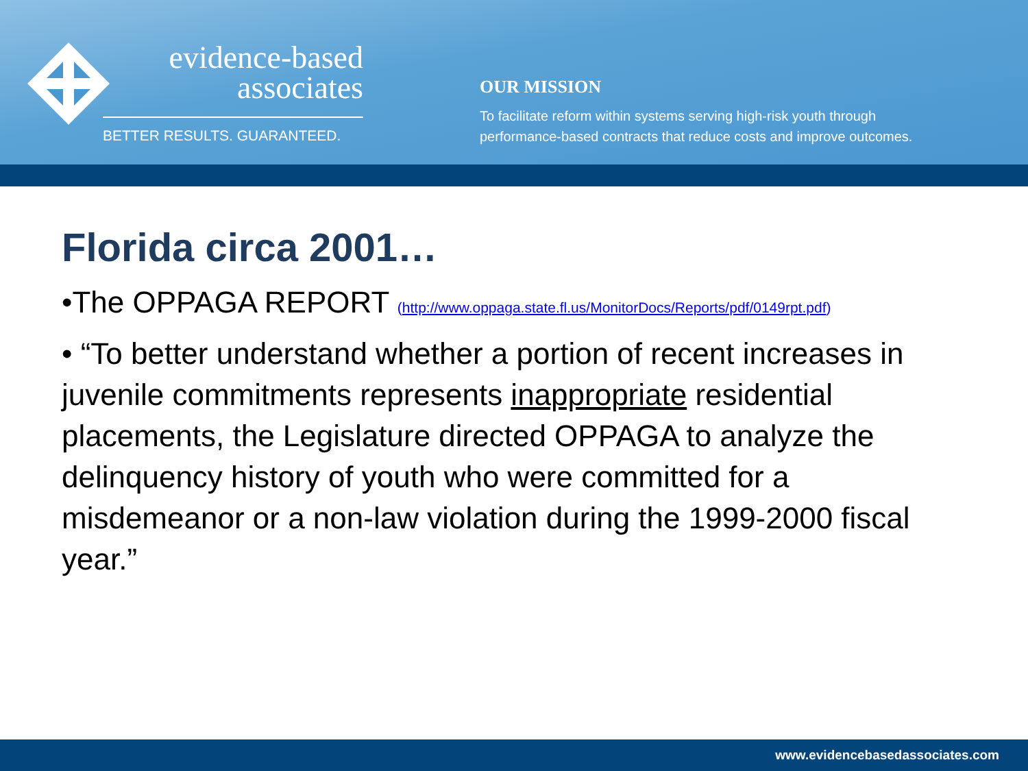evidence-based
associates
BETTER RESULTS. GUARANTEED.
OUR MISSION
To facilitate reform within systems serving high-risk youth through
performance-based contracts that reduce costs and improve outcomes.
Florida circa 2001…
•The OPPAGA REPORT (http://www.oppaga.state.fl.us/MonitorDocs/Reports/pdf/0149rpt.pdf)
• “To better understand whether a portion of recent increases in juvenile commitments represents inappropriate residential placements, the Legislature directed OPPAGA to analyze the delinquency history of youth who were committed for a misdemeanor or a non-law violation during the 1999-2000 fiscal year.”
www.evidencebasedassociates.com